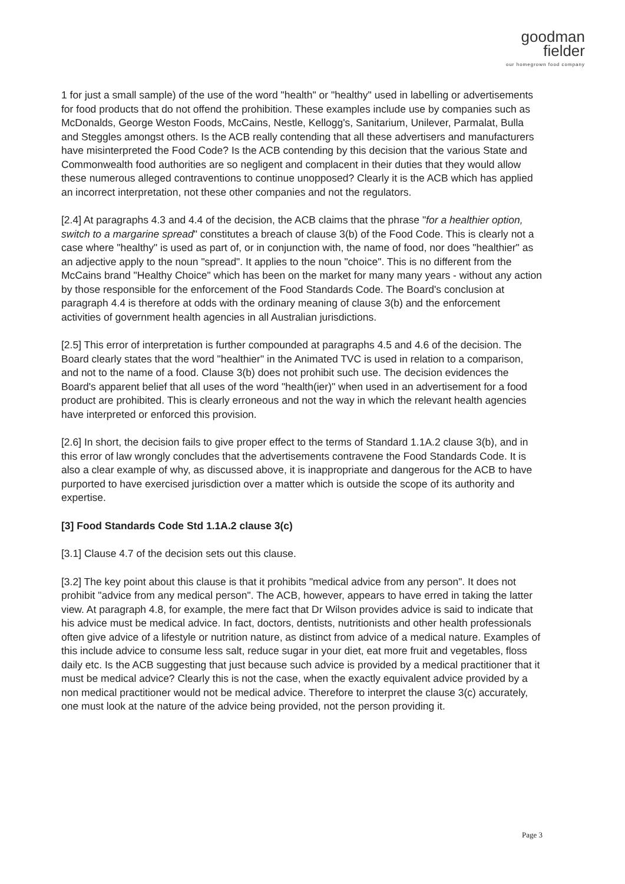goodman
fielder
our homegrown food company
1 for just a small sample) of the use of the word "health" or "healthy" used in labelling or advertisements for food products that do not offend the prohibition. These examples include use by companies such as McDonalds, George Weston Foods, McCains, Nestle, Kellogg's, Sanitarium, Unilever, Parmalat, Bulla and Steggles amongst others. Is the ACB really contending that all these advertisers and manufacturers have misinterpreted the Food Code? Is the ACB contending by this decision that the various State and Commonwealth food authorities are so negligent and complacent in their duties that they would allow these numerous alleged contraventions to continue unopposed? Clearly it is the ACB which has applied an incorrect interpretation, not these other companies and not the regulators.
[2.4] At paragraphs 4.3 and 4.4 of the decision, the ACB claims that the phrase "for a healthier option, switch to a margarine spread" constitutes a breach of clause 3(b) of the Food Code. This is clearly not a case where "healthy" is used as part of, or in conjunction with, the name of food, nor does "healthier" as an adjective apply to the noun "spread". It applies to the noun "choice". This is no different from the McCains brand "Healthy Choice" which has been on the market for many many years - without any action by those responsible for the enforcement of the Food Standards Code. The Board's conclusion at paragraph 4.4 is therefore at odds with the ordinary meaning of clause 3(b) and the enforcement activities of government health agencies in all Australian jurisdictions.
[2.5] This error of interpretation is further compounded at paragraphs 4.5 and 4.6 of the decision. The Board clearly states that the word "healthier" in the Animated TVC is used in relation to a comparison, and not to the name of a food. Clause 3(b) does not prohibit such use. The decision evidences the Board's apparent belief that all uses of the word "health(ier)" when used in an advertisement for a food product are prohibited. This is clearly erroneous and not the way in which the relevant health agencies have interpreted or enforced this provision.
[2.6] In short, the decision fails to give proper effect to the terms of Standard 1.1A.2 clause 3(b), and in this error of law wrongly concludes that the advertisements contravene the Food Standards Code. It is also a clear example of why, as discussed above, it is inappropriate and dangerous for the ACB to have purported to have exercised jurisdiction over a matter which is outside the scope of its authority and expertise.
[3] Food Standards Code Std 1.1A.2 clause 3(c)
[3.1] Clause 4.7 of the decision sets out this clause.
[3.2] The key point about this clause is that it prohibits "medical advice from any person". It does not prohibit "advice from any medical person". The ACB, however, appears to have erred in taking the latter view. At paragraph 4.8, for example, the mere fact that Dr Wilson provides advice is said to indicate that his advice must be medical advice. In fact, doctors, dentists, nutritionists and other health professionals often give advice of a lifestyle or nutrition nature, as distinct from advice of a medical nature. Examples of this include advice to consume less salt, reduce sugar in your diet, eat more fruit and vegetables, floss daily etc. Is the ACB suggesting that just because such advice is provided by a medical practitioner that it must be medical advice? Clearly this is not the case, when the exactly equivalent advice provided by a non medical practitioner would not be medical advice. Therefore to interpret the clause 3(c) accurately, one must look at the nature of the advice being provided, not the person providing it.
Page 3